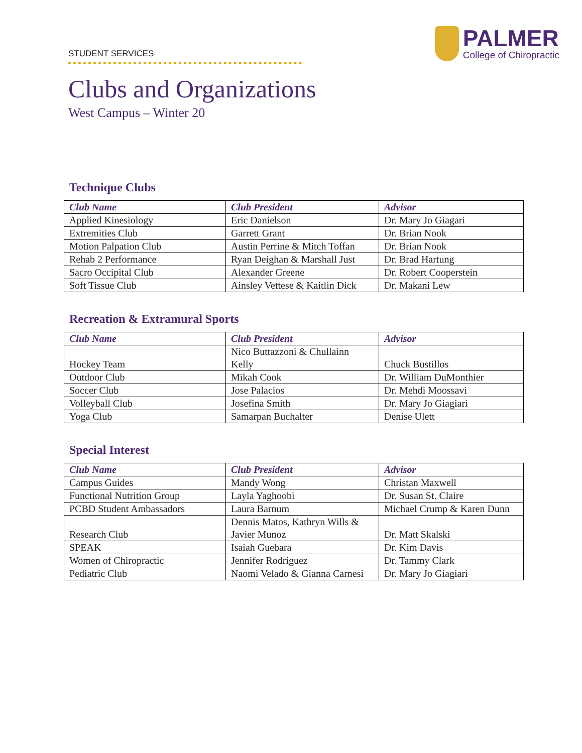STUDENT SERVICES
PALMER
College of Chiropractic
Clubs and Organizations
West Campus – Winter 20
Technique Clubs
| Club Name | Club President | Advisor |
| --- | --- | --- |
| Applied Kinesiology | Eric Danielson | Dr. Mary Jo Giagari |
| Extremities Club | Garrett Grant | Dr. Brian Nook |
| Motion Palpation Club | Austin Perrine & Mitch Toffan | Dr. Brian Nook |
| Rehab 2 Performance | Ryan Deighan & Marshall Just | Dr. Brad Hartung |
| Sacro Occipital Club | Alexander Greene | Dr. Robert Cooperstein |
| Soft Tissue Club | Ainsley Vettese & Kaitlin Dick | Dr. Makani Lew |
Recreation & Extramural Sports
| Club Name | Club President | Advisor |
| --- | --- | --- |
| Hockey Team | Nico Buttazzoni & Chullainn Kelly | Chuck Bustillos |
| Outdoor Club | Mikah Cook | Dr. William DuMonthier |
| Soccer Club | Jose Palacios | Dr. Mehdi Moossavi |
| Volleyball Club | Josefina Smith | Dr. Mary Jo Giagiari |
| Yoga Club | Samarpan Buchalter | Denise Ulett |
Special Interest
| Club Name | Club President | Advisor |
| --- | --- | --- |
| Campus Guides | Mandy Wong | Christan Maxwell |
| Functional Nutrition Group | Layla Yaghoobi | Dr. Susan St. Claire |
| PCBD Student Ambassadors | Laura Barnum | Michael Crump & Karen Dunn |
| Research Club | Dennis Matos, Kathryn Wills & Javier Munoz | Dr. Matt Skalski |
| SPEAK | Isaiah Guebara | Dr. Kim Davis |
| Women of Chiropractic | Jennifer Rodriguez | Dr. Tammy Clark |
| Pediatric Club | Naomi Velado & Gianna Carnesi | Dr. Mary Jo Giagiari |